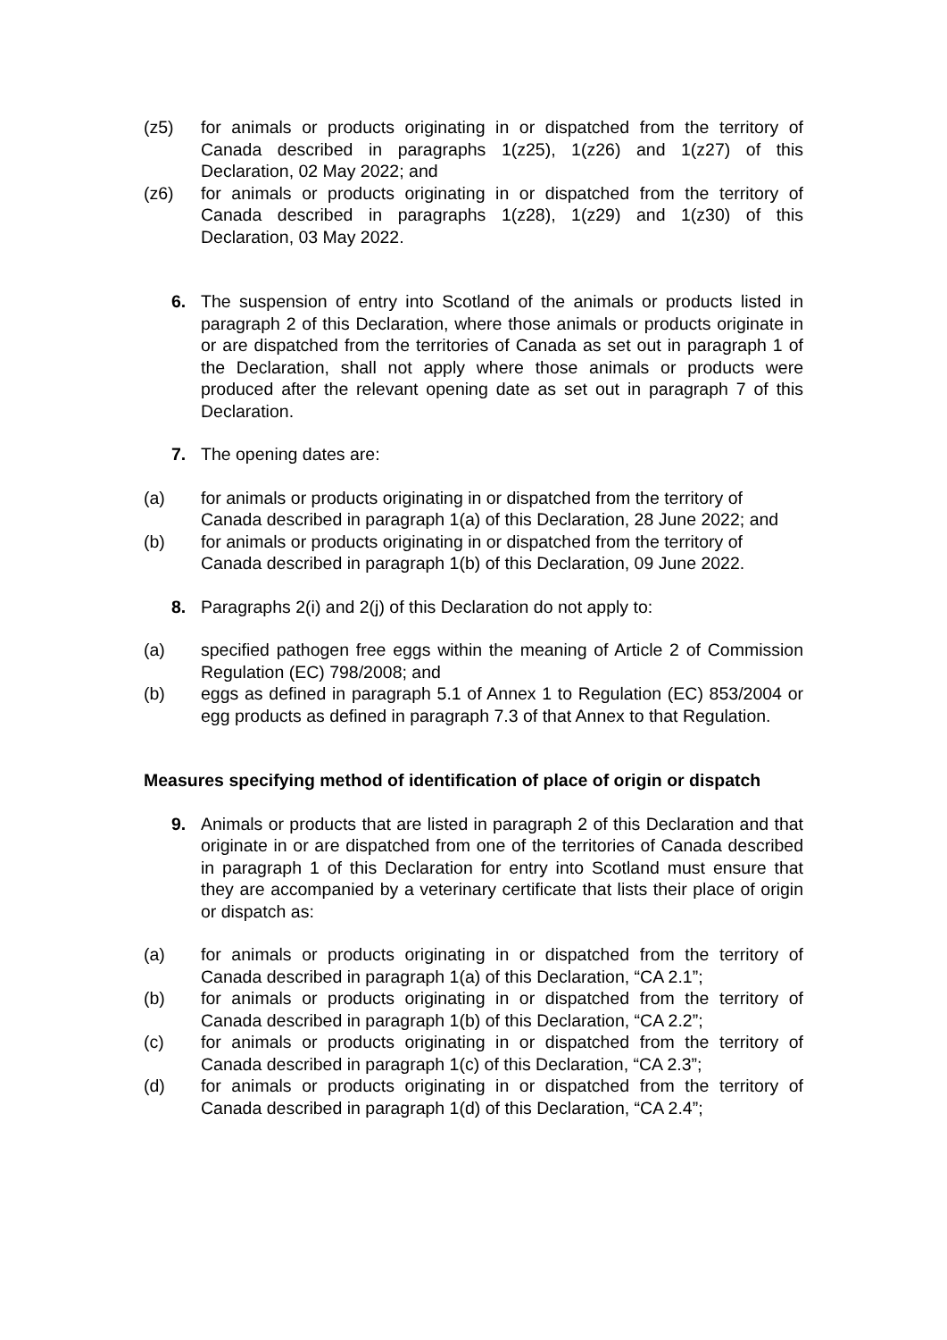(z5) for animals or products originating in or dispatched from the territory of Canada described in paragraphs 1(z25), 1(z26) and 1(z27) of this Declaration, 02 May 2022; and
(z6) for animals or products originating in or dispatched from the territory of Canada described in paragraphs 1(z28), 1(z29) and 1(z30) of this Declaration, 03 May 2022.
6. The suspension of entry into Scotland of the animals or products listed in paragraph 2 of this Declaration, where those animals or products originate in or are dispatched from the territories of Canada as set out in paragraph 1 of the Declaration, shall not apply where those animals or products were produced after the relevant opening date as set out in paragraph 7 of this Declaration.
7. The opening dates are:
(a) for animals or products originating in or dispatched from the territory of Canada described in paragraph 1(a) of this Declaration, 28 June 2022; and
(b) for animals or products originating in or dispatched from the territory of Canada described in paragraph 1(b) of this Declaration, 09 June 2022.
8. Paragraphs 2(i) and 2(j) of this Declaration do not apply to:
(a) specified pathogen free eggs within the meaning of Article 2 of Commission Regulation (EC) 798/2008; and
(b) eggs as defined in paragraph 5.1 of Annex 1 to Regulation (EC) 853/2004 or egg products as defined in paragraph 7.3 of that Annex to that Regulation.
Measures specifying method of identification of place of origin or dispatch
9. Animals or products that are listed in paragraph 2 of this Declaration and that originate in or are dispatched from one of the territories of Canada described in paragraph 1 of this Declaration for entry into Scotland must ensure that they are accompanied by a veterinary certificate that lists their place of origin or dispatch as:
(a) for animals or products originating in or dispatched from the territory of Canada described in paragraph 1(a) of this Declaration, “CA 2.1”;
(b) for animals or products originating in or dispatched from the territory of Canada described in paragraph 1(b) of this Declaration, “CA 2.2”;
(c) for animals or products originating in or dispatched from the territory of Canada described in paragraph 1(c) of this Declaration, “CA 2.3”;
(d) for animals or products originating in or dispatched from the territory of Canada described in paragraph 1(d) of this Declaration, “CA 2.4”;